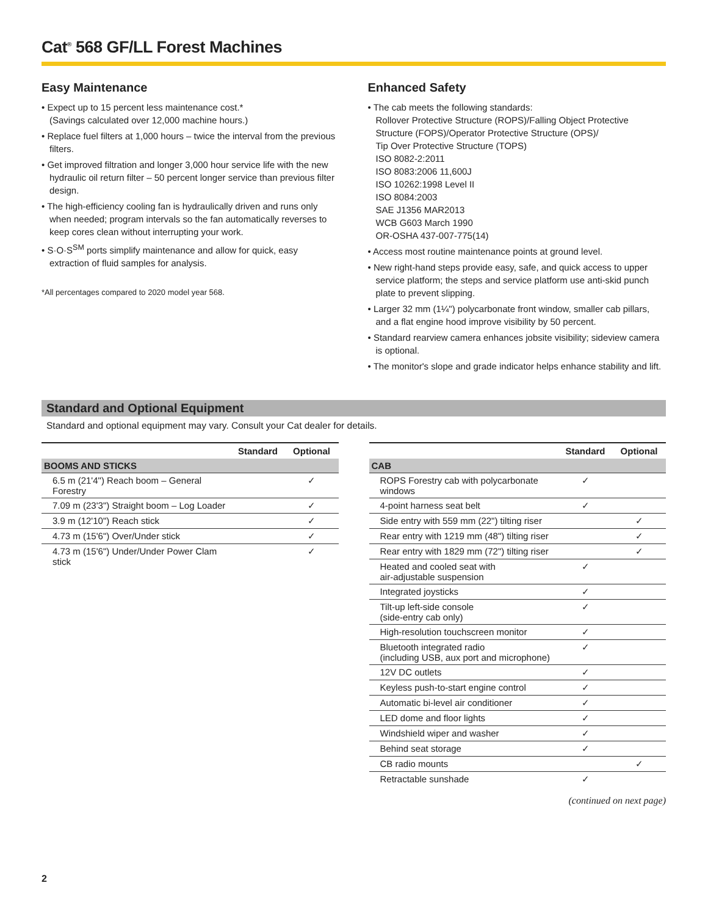Cat<sup>®</sup> 568 GF/LL Forest Machines
Easy Maintenance
• Expect up to 15 percent less maintenance cost.*
(Savings calculated over 12,000 machine hours.)
• Replace fuel filters at 1,000 hours – twice the interval from the previous filters.
• Get improved filtration and longer 3,000 hour service life with the new hydraulic oil return filter – 50 percent longer service than previous filter design.
• The high-efficiency cooling fan is hydraulically driven and runs only when needed; program intervals so the fan automatically reverses to keep cores clean without interrupting your work.
• S·O·S<sup>SM</sup> ports simplify maintenance and allow for quick, easy extraction of fluid samples for analysis.
*All percentages compared to 2020 model year 568.
Enhanced Safety
• The cab meets the following standards:
Rollover Protective Structure (ROPS)/Falling Object Protective Structure (FOPS)/Operator Protective Structure (OPS)/
Tip Over Protective Structure (TOPS)
ISO 8082-2:2011
ISO 8083:2006 11,600J
ISO 10262:1998 Level II
ISO 8084:2003
SAE J1356 MAR2013
WCB G603 March 1990
OR-OSHA 437-007-775(14)
• Access most routine maintenance points at ground level.
• New right-hand steps provide easy, safe, and quick access to upper service platform; the steps and service platform use anti-skid punch plate to prevent slipping.
• Larger 32 mm (1¼") polycarbonate front window, smaller cab pillars, and a flat engine hood improve visibility by 50 percent.
• Standard rearview camera enhances jobsite visibility; sideview camera is optional.
• The monitor's slope and grade indicator helps enhance stability and lift.
Standard and Optional Equipment
Standard and optional equipment may vary. Consult your Cat dealer for details.
| | Standard | Optional |
| --- | --- | --- |
| BOOMS AND STICKS | | |
| 6.5 m (21'4") Reach boom – General Forestry | | ✓ |
| 7.09 m (23'3") Straight boom – Log Loader | | ✓ |
| 3.9 m (12'10") Reach stick | | ✓ |
| 4.73 m (15'6") Over/Under stick | | ✓ |
| 4.73 m (15'6") Under/Under Power Clam stick | | ✓ |
| | Standard | Optional |
| --- | --- | --- |
| CAB | | |
| ROPS Forestry cab with polycarbonate windows | ✓ | |
| 4-point harness seat belt | ✓ | |
| Side entry with 559 mm (22") tilting riser | | ✓ |
| Rear entry with 1219 mm (48") tilting riser | | ✓ |
| Rear entry with 1829 mm (72") tilting riser | | ✓ |
| Heated and cooled seat with air-adjustable suspension | ✓ | |
| Integrated joysticks | ✓ | |
| Tilt-up left-side console (side-entry cab only) | ✓ | |
| High-resolution touchscreen monitor | ✓ | |
| Bluetooth integrated radio (including USB, aux port and microphone) | ✓ | |
| 12V DC outlets | ✓ | |
| Keyless push-to-start engine control | ✓ | |
| Automatic bi-level air conditioner | ✓ | |
| LED dome and floor lights | ✓ | |
| Windshield wiper and washer | ✓ | |
| Behind seat storage | ✓ | |
| CB radio mounts | | ✓ |
| Retractable sunshade | ✓ | |
(continued on next page)
2